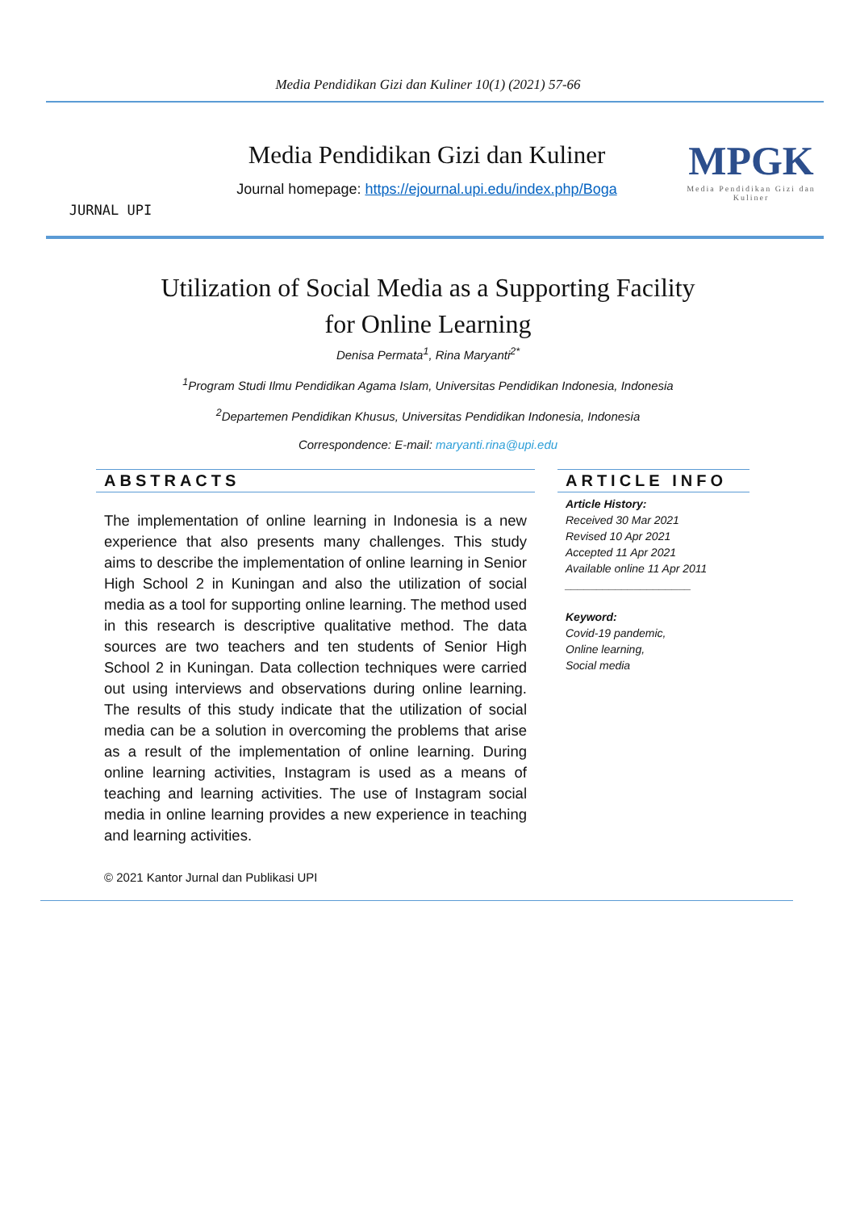Media Pendidikan Gizi dan Kuliner 10(1) (2021) 57-66
JURNAL UPI
Media Pendidikan Gizi dan Kuliner
Journal homepage: https://ejournal.upi.edu/index.php/Boga
MPGK
Media Pendidikan Gizi dan Kuliner
Utilization of Social Media as a Supporting Facility
for Online Learning
Denisa Permata<sup>1</sup>, Rina Maryanti<sup>2*</sup>
<sup>1</sup> Program Studi Ilmu Pendidikan Agama Islam, Universitas Pendidikan Indonesia, Indonesia
<sup>2</sup> Departemen Pendidikan Khusus, Universitas Pendidikan Indonesia, Indonesia
Correspondence: E-mail: maryanti.rina@upi.edu
ABSTRACTS
The implementation of online learning in Indonesia is a new experience that also presents many challenges. This study aims to describe the implementation of online learning in Senior High School 2 in Kuningan and also the utilization of social media as a tool for supporting online learning. The method used in this research is descriptive qualitative method. The data sources are two teachers and ten students of Senior High School 2 in Kuningan. Data collection techniques were carried out using interviews and observations during online learning. The results of this study indicate that the utilization of social media can be a solution in overcoming the problems that arise as a result of the implementation of online learning. During online learning activities, Instagram is used as a means of teaching and learning activities. The use of Instagram social media in online learning provides a new experience in teaching and learning activities.
© 2021 Kantor Jurnal dan Publikasi UPI
ARTICLE INFO
Article History:
Received 30 Mar 2021
Revised 10 Apr 2021
Accepted 11 Apr 2021
Available online 11 Apr 2011
____________________
Keyword:
Covid-19 pandemic,
Online learning,
Social media